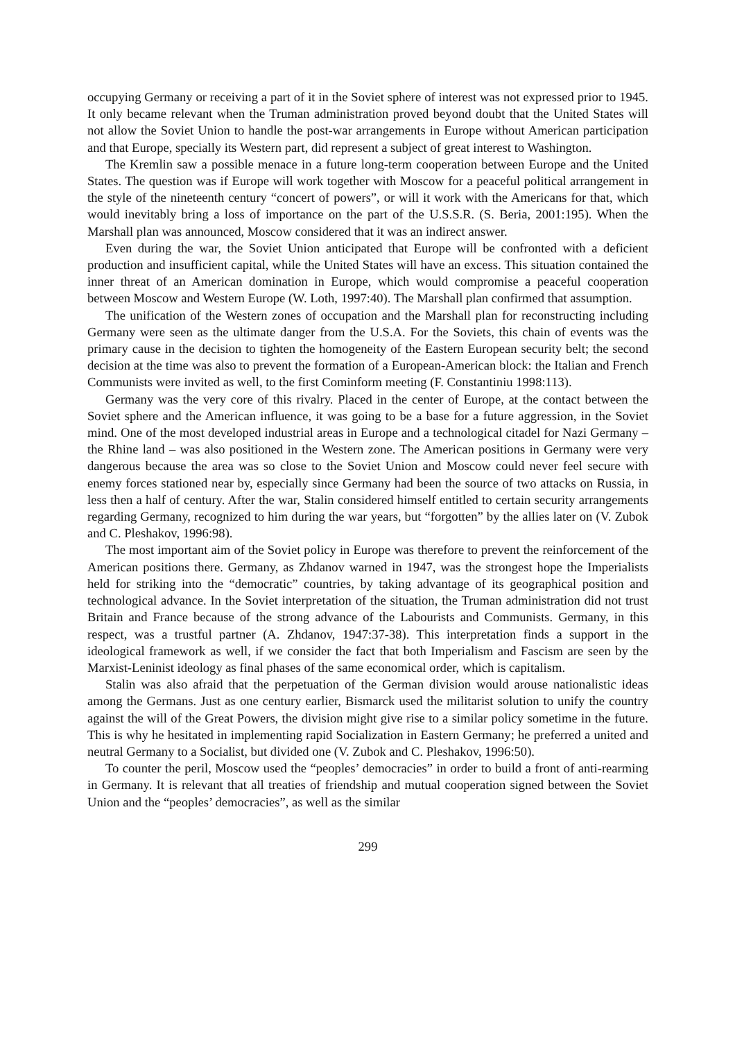occupying Germany or receiving a part of it in the Soviet sphere of interest was not expressed prior to 1945. It only became relevant when the Truman administration proved beyond doubt that the United States will not allow the Soviet Union to handle the post-war arrangements in Europe without American participation and that Europe, specially its Western part, did represent a subject of great interest to Washington.
The Kremlin saw a possible menace in a future long-term cooperation between Europe and the United States. The question was if Europe will work together with Moscow for a peaceful political arrangement in the style of the nineteenth century “concert of powers”, or will it work with the Americans for that, which would inevitably bring a loss of importance on the part of the U.S.S.R. (S. Beria, 2001:195). When the Marshall plan was announced, Moscow considered that it was an indirect answer.
Even during the war, the Soviet Union anticipated that Europe will be confronted with a deficient production and insufficient capital, while the United States will have an excess. This situation contained the inner threat of an American domination in Europe, which would compromise a peaceful cooperation between Moscow and Western Europe (W. Loth, 1997:40). The Marshall plan confirmed that assumption.
The unification of the Western zones of occupation and the Marshall plan for reconstructing including Germany were seen as the ultimate danger from the U.S.A. For the Soviets, this chain of events was the primary cause in the decision to tighten the homogeneity of the Eastern European security belt; the second decision at the time was also to prevent the formation of a European-American block: the Italian and French Communists were invited as well, to the first Cominform meeting (F. Constantiniu 1998:113).
Germany was the very core of this rivalry. Placed in the center of Europe, at the contact between the Soviet sphere and the American influence, it was going to be a base for a future aggression, in the Soviet mind. One of the most developed industrial areas in Europe and a technological citadel for Nazi Germany – the Rhine land – was also positioned in the Western zone. The American positions in Germany were very dangerous because the area was so close to the Soviet Union and Moscow could never feel secure with enemy forces stationed near by, especially since Germany had been the source of two attacks on Russia, in less then a half of century. After the war, Stalin considered himself entitled to certain security arrangements regarding Germany, recognized to him during the war years, but “forgotten” by the allies later on (V. Zubok and C. Pleshakov, 1996:98).
The most important aim of the Soviet policy in Europe was therefore to prevent the reinforcement of the American positions there. Germany, as Zhdanov warned in 1947, was the strongest hope the Imperialists held for striking into the “democratic” countries, by taking advantage of its geographical position and technological advance. In the Soviet interpretation of the situation, the Truman administration did not trust Britain and France because of the strong advance of the Labourists and Communists. Germany, in this respect, was a trustful partner (A. Zhdanov, 1947:37-38). This interpretation finds a support in the ideological framework as well, if we consider the fact that both Imperialism and Fascism are seen by the Marxist-Leninist ideology as final phases of the same economical order, which is capitalism.
Stalin was also afraid that the perpetuation of the German division would arouse nationalistic ideas among the Germans. Just as one century earlier, Bismarck used the militarist solution to unify the country against the will of the Great Powers, the division might give rise to a similar policy sometime in the future. This is why he hesitated in implementing rapid Socialization in Eastern Germany; he preferred a united and neutral Germany to a Socialist, but divided one (V. Zubok and C. Pleshakov, 1996:50).
To counter the peril, Moscow used the “peoples’ democracies” in order to build a front of anti-rearming in Germany. It is relevant that all treaties of friendship and mutual cooperation signed between the Soviet Union and the “peoples’ democracies”, as well as the similar
299